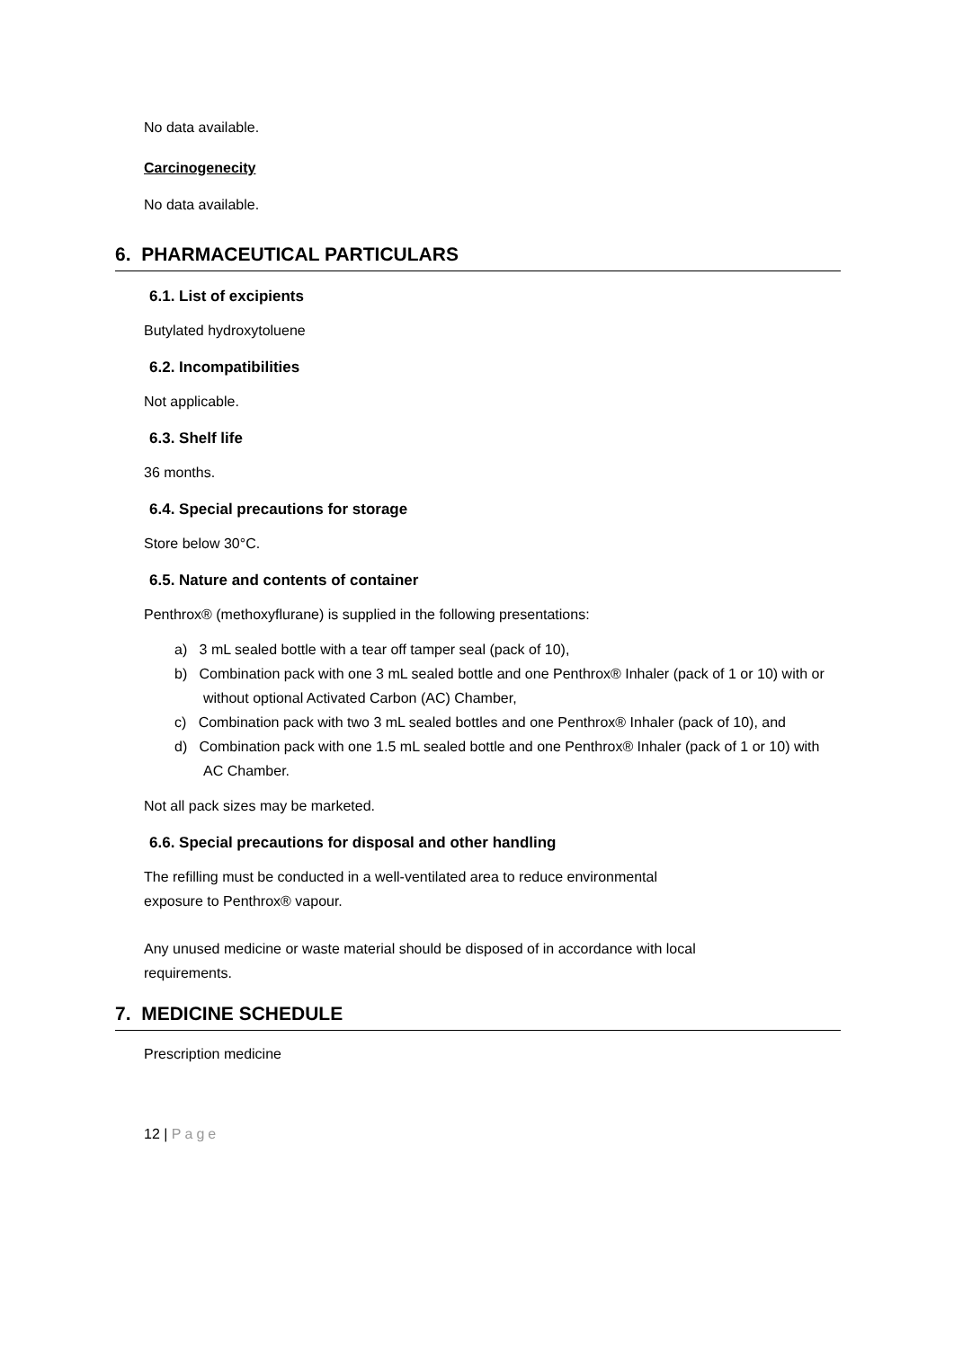No data available.
Carcinogenecity
No data available.
6. PHARMACEUTICAL PARTICULARS
6.1. List of excipients
Butylated hydroxytoluene
6.2. Incompatibilities
Not applicable.
6.3. Shelf life
36 months.
6.4. Special precautions for storage
Store below 30°C.
6.5. Nature and contents of container
Penthrox® (methoxyflurane) is supplied in the following presentations:
a) 3 mL sealed bottle with a tear off tamper seal (pack of 10),
b) Combination pack with one 3 mL sealed bottle and one Penthrox® Inhaler (pack of 1 or 10) with or without optional Activated Carbon (AC) Chamber,
c) Combination pack with two 3 mL sealed bottles and one Penthrox® Inhaler (pack of 10), and
d) Combination pack with one 1.5 mL sealed bottle and one Penthrox® Inhaler (pack of 1 or 10) with AC Chamber.
Not all pack sizes may be marketed.
6.6. Special precautions for disposal and other handling
The refilling must be conducted in a well-ventilated area to reduce environmental
exposure to Penthrox® vapour.
Any unused medicine or waste material should be disposed of in accordance with local
requirements.
7. MEDICINE SCHEDULE
Prescription medicine
12 | Page